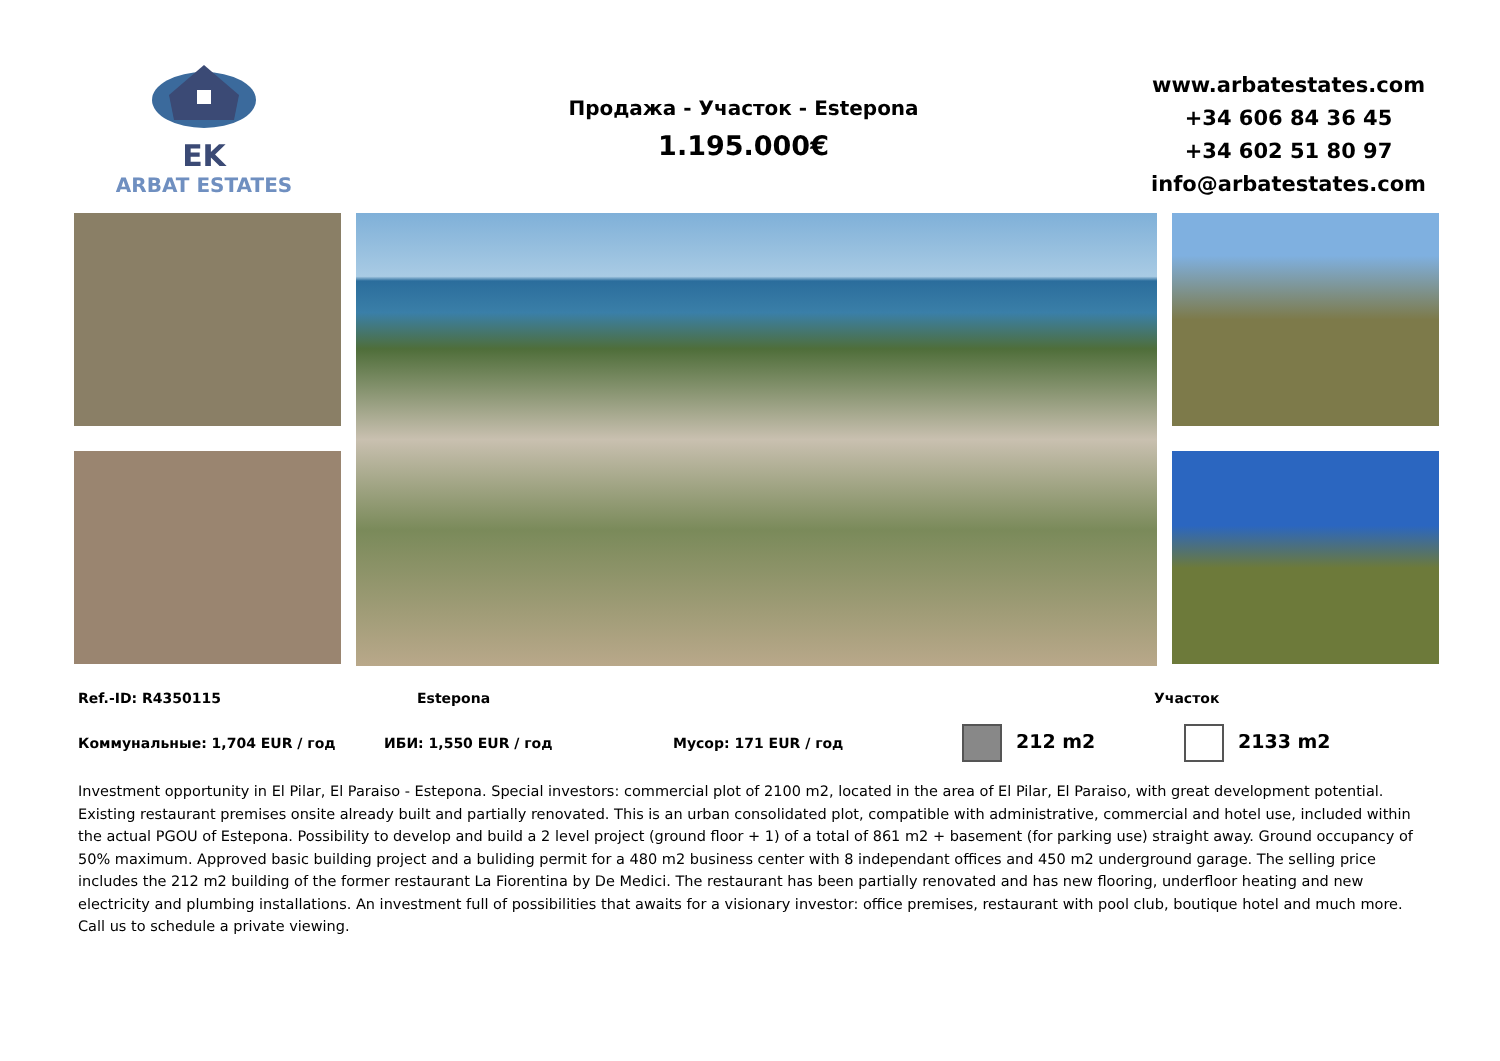EK
ARBAT ESTATES
Продажа - Участок - Estepona
1.195.000€
www.arbatestates.com
+34 606 84 36 45
+34 602 51 80 97
info@arbatestates.com
Ref.-ID: R4350115 Estepona Участок
Коммунальные: 1,704 EUR / год ИБИ: 1,550 EUR / год Мусор: 171 EUR / год 212 m2 2133 m2
Investment opportunity in El Pilar, El Paraiso - Estepona. Special investors: commercial plot of 2100 m2, located in the area of El Pilar, El Paraiso, with great development potential. Existing restaurant premises onsite already built and partially renovated. This is an urban consolidated plot, compatible with administrative, commercial and hotel use, included within the actual PGOU of Estepona. Possibility to develop and build a 2 level project (ground floor + 1) of a total of 861 m2 + basement (for parking use) straight away. Ground occupancy of 50% maximum. Approved basic building project and a buliding permit for a 480 m2 business center with 8 independant offices and 450 m2 underground garage. The selling price includes the 212 m2 building of the former restaurant La Fiorentina by De Medici. The restaurant has been partially renovated and has new flooring, underfloor heating and new electricity and plumbing installations. An investment full of possibilities that awaits for a visionary investor: office premises, restaurant with pool club, boutique hotel and much more. Call us to schedule a private viewing.